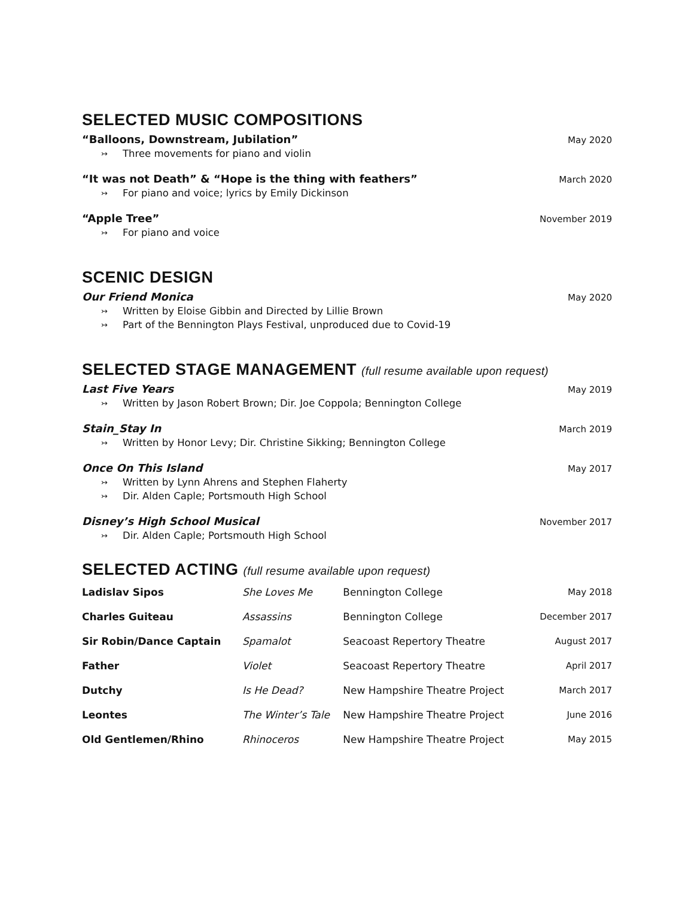SELECTED MUSIC COMPOSITIONS
“Balloons, Downstream, Jubilation” May 2020
↣ Three movements for piano and violin
“It was not Death” & “Hope is the thing with feathers” March 2020
↣ For piano and voice; lyrics by Emily Dickinson
“Apple Tree” November 2019
↣ For piano and voice
SCENIC DESIGN
Our Friend Monica May 2020
↣ Written by Eloise Gibbin and Directed by Lillie Brown
↣ Part of the Bennington Plays Festival, unproduced due to Covid-19
SELECTED STAGE MANAGEMENT (full resume available upon request)
Last Five Years May 2019
↣ Written by Jason Robert Brown; Dir. Joe Coppola; Bennington College
Stain_Stay In March 2019
↣ Written by Honor Levy; Dir. Christine Sikking; Bennington College
Once On This Island May 2017
↣ Written by Lynn Ahrens and Stephen Flaherty
↣ Dir. Alden Caple; Portsmouth High School
Disney’s High School Musical November 2017
↣ Dir. Alden Caple; Portsmouth High School
SELECTED ACTING (full resume available upon request)
| Ladislav Sipos | She Loves Me | Bennington College | May 2018 |
| Charles Guiteau | Assassins | Bennington College | December 2017 |
| Sir Robin/Dance Captain | Spamalot | Seacoast Repertory Theatre | August 2017 |
| Father | Violet | Seacoast Repertory Theatre | April 2017 |
| Dutchy | Is He Dead? | New Hampshire Theatre Project | March 2017 |
| Leontes | The Winter’s Tale | New Hampshire Theatre Project | June 2016 |
| Old Gentlemen/Rhino | Rhinoceros | New Hampshire Theatre Project | May 2015 |